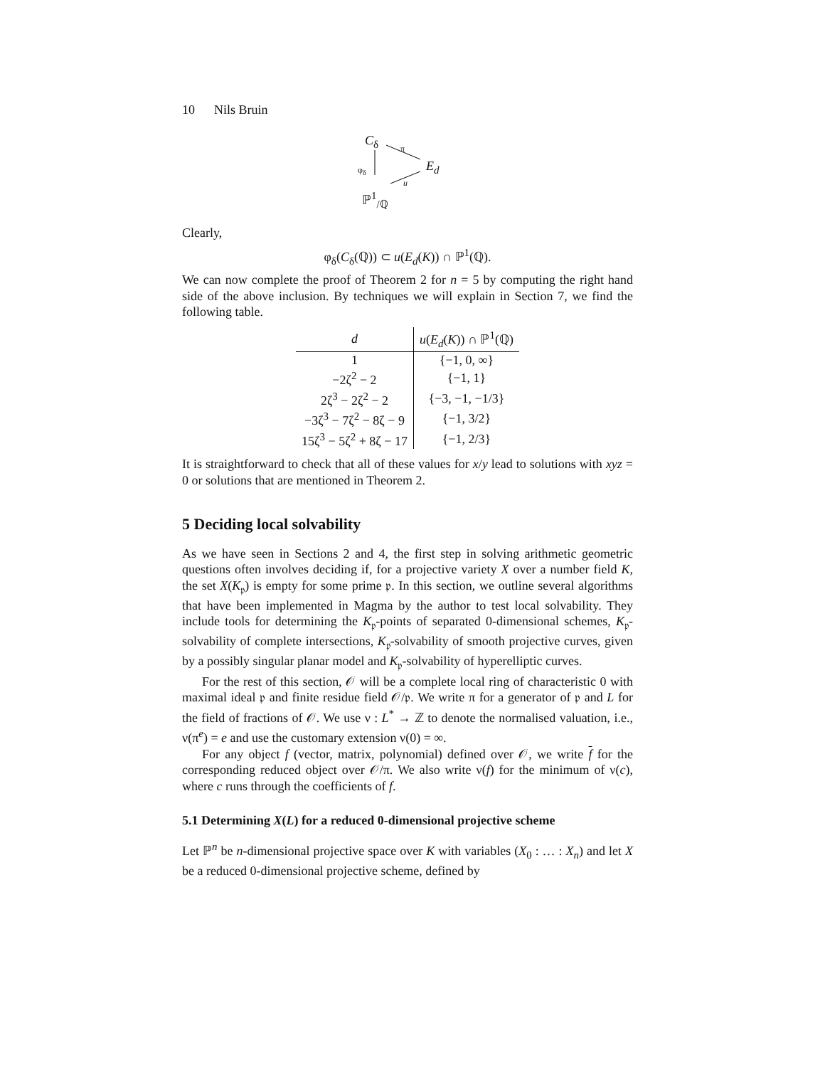10 Nils Bruin
C<sub>δ</sub> π
E<sub>d</sub>
φ<sub>δ</sub>
u
ℙ<sup>1</sup><sub>/ℚ</sub>
Clearly,
φ<sub>δ</sub>(C<sub>δ</sub>(ℚ)) ⊂ u(E<sub>d</sub>(K)) ∩ ℙ<sup>1</sup>(ℚ).
We can now complete the proof of Theorem 2 for n = 5 by computing the right hand side of the above inclusion. By techniques we will explain in Section 7, we find the following table.
| d | u ( E<sub>d</sub> ( K )) ∩ ℙ<sup>1</sup>(ℚ) |
| --- | --- |
| 1 | {−1, 0, ∞} |
| −2ζ<sup>2</sup> − 2 | {−1, 1} |
| 2ζ<sup>3</sup> − 2ζ<sup>2</sup> − 2 | {−3, −1, −1/3} |
| −3ζ<sup>3</sup> − 7ζ<sup>2</sup> − 8ζ − 9 | {−1, 3/2} |
| 15ζ<sup>3</sup> − 5ζ<sup>2</sup> + 8ζ − 17 | {−1, 2/3} |
It is straightforward to check that all of these values for x/y lead to solutions with xyz = 0 or solutions that are mentioned in Theorem 2.
5 Deciding local solvability
As we have seen in Sections 2 and 4, the first step in solving arithmetic geometric questions often involves deciding if, for a projective variety X over a number field K, the set X(K<sub>𝔭</sub>) is empty for some prime 𝔭. In this section, we outline several algorithms that have been implemented in Magma by the author to test local solvability. They include tools for determining the K<sub>𝔭</sub>-points of separated 0-dimensional schemes, K<sub>𝔭</sub>-solvability of complete intersections, K<sub>𝔭</sub>-solvability of smooth projective curves, given by a possibly singular planar model and K<sub>𝔭</sub>-solvability of hyperelliptic curves.
For the rest of this section, 𝒪 will be a complete local ring of characteristic 0 with maximal ideal 𝔭 and finite residue field 𝒪/𝔭. We write π for a generator of 𝔭 and L for the field of fractions of 𝒪. We use ν : L<sup>*</sup> → ℤ to denote the normalised valuation, i.e., ν(π<sup>e</sup>) = e and use the customary extension ν(0) = ∞.
For any object f (vector, matrix, polynomial) defined over 𝒪, we write f for the corresponding reduced object over 𝒪/π. We also write ν(f) for the minimum of ν(c), where c runs through the coefficients of f.
5.1 Determining X(L) for a reduced 0-dimensional projective scheme
Let ℙ<sup>n</sup> be n-dimensional projective space over K with variables (X<sub>0</sub> : … : X<sub>n</sub>) and let X be a reduced 0-dimensional projective scheme, defined by